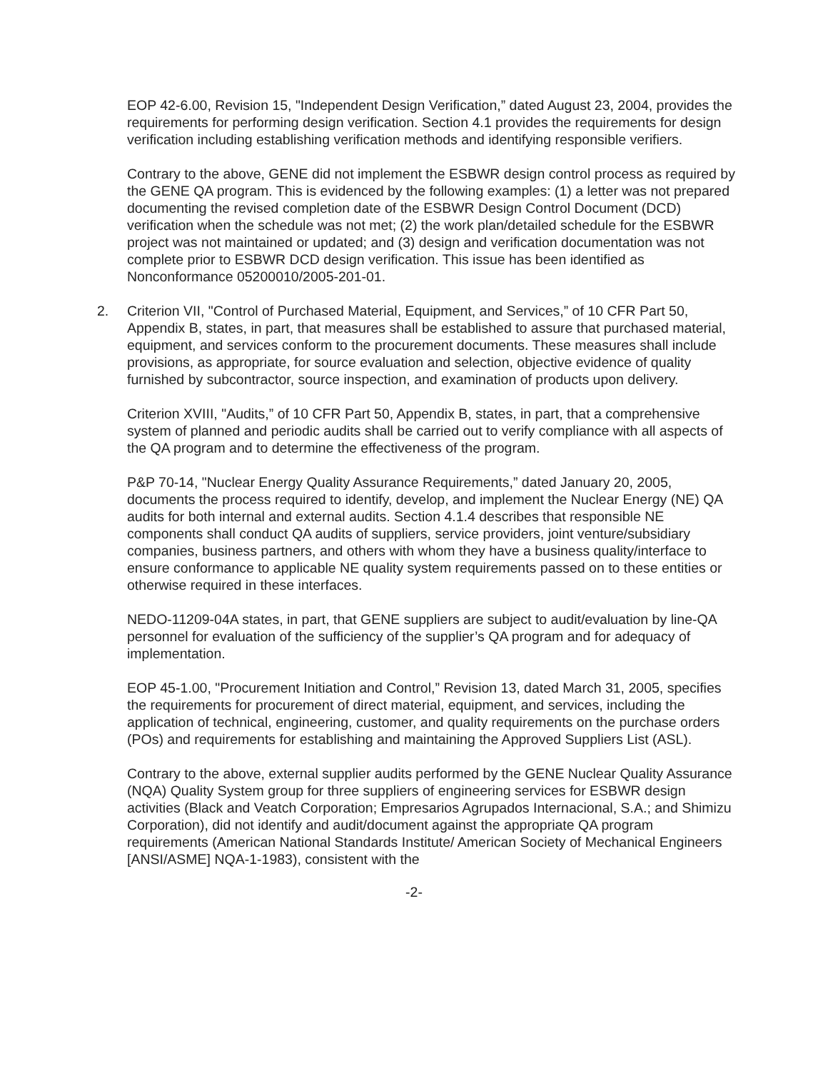EOP 42-6.00, Revision 15, "Independent Design Verification,” dated August 23, 2004, provides the requirements for performing design verification. Section 4.1 provides the requirements for design verification including establishing verification methods and identifying responsible verifiers.
Contrary to the above, GENE did not implement the ESBWR design control process as required by the GENE QA program. This is evidenced by the following examples: (1) a letter was not prepared documenting the revised completion date of the ESBWR Design Control Document (DCD) verification when the schedule was not met; (2) the work plan/detailed schedule for the ESBWR project was not maintained or updated; and (3) design and verification documentation was not complete prior to ESBWR DCD design verification. This issue has been identified as Nonconformance 05200010/2005-201-01.
2. Criterion VII, "Control of Purchased Material, Equipment, and Services,” of 10 CFR Part 50, Appendix B, states, in part, that measures shall be established to assure that purchased material, equipment, and services conform to the procurement documents. These measures shall include provisions, as appropriate, for source evaluation and selection, objective evidence of quality furnished by subcontractor, source inspection, and examination of products upon delivery.
Criterion XVIII, "Audits,” of 10 CFR Part 50, Appendix B, states, in part, that a comprehensive system of planned and periodic audits shall be carried out to verify compliance with all aspects of the QA program and to determine the effectiveness of the program.
P&P 70-14, "Nuclear Energy Quality Assurance Requirements,” dated January 20, 2005, documents the process required to identify, develop, and implement the Nuclear Energy (NE) QA audits for both internal and external audits. Section 4.1.4 describes that responsible NE components shall conduct QA audits of suppliers, service providers, joint venture/subsidiary companies, business partners, and others with whom they have a business quality/interface to ensure conformance to applicable NE quality system requirements passed on to these entities or otherwise required in these interfaces.
NEDO-11209-04A states, in part, that GENE suppliers are subject to audit/evaluation by line-QA personnel for evaluation of the sufficiency of the supplier’s QA program and for adequacy of implementation.
EOP 45-1.00, "Procurement Initiation and Control,” Revision 13, dated March 31, 2005, specifies the requirements for procurement of direct material, equipment, and services, including the application of technical, engineering, customer, and quality requirements on the purchase orders (POs) and requirements for establishing and maintaining the Approved Suppliers List (ASL).
Contrary to the above, external supplier audits performed by the GENE Nuclear Quality Assurance (NQA) Quality System group for three suppliers of engineering services for ESBWR design activities (Black and Veatch Corporation; Empresarios Agrupados Internacional, S.A.; and Shimizu Corporation), did not identify and audit/document against the appropriate QA program requirements (American National Standards Institute/ American Society of Mechanical Engineers [ANSI/ASME] NQA-1-1983), consistent with the
-2-